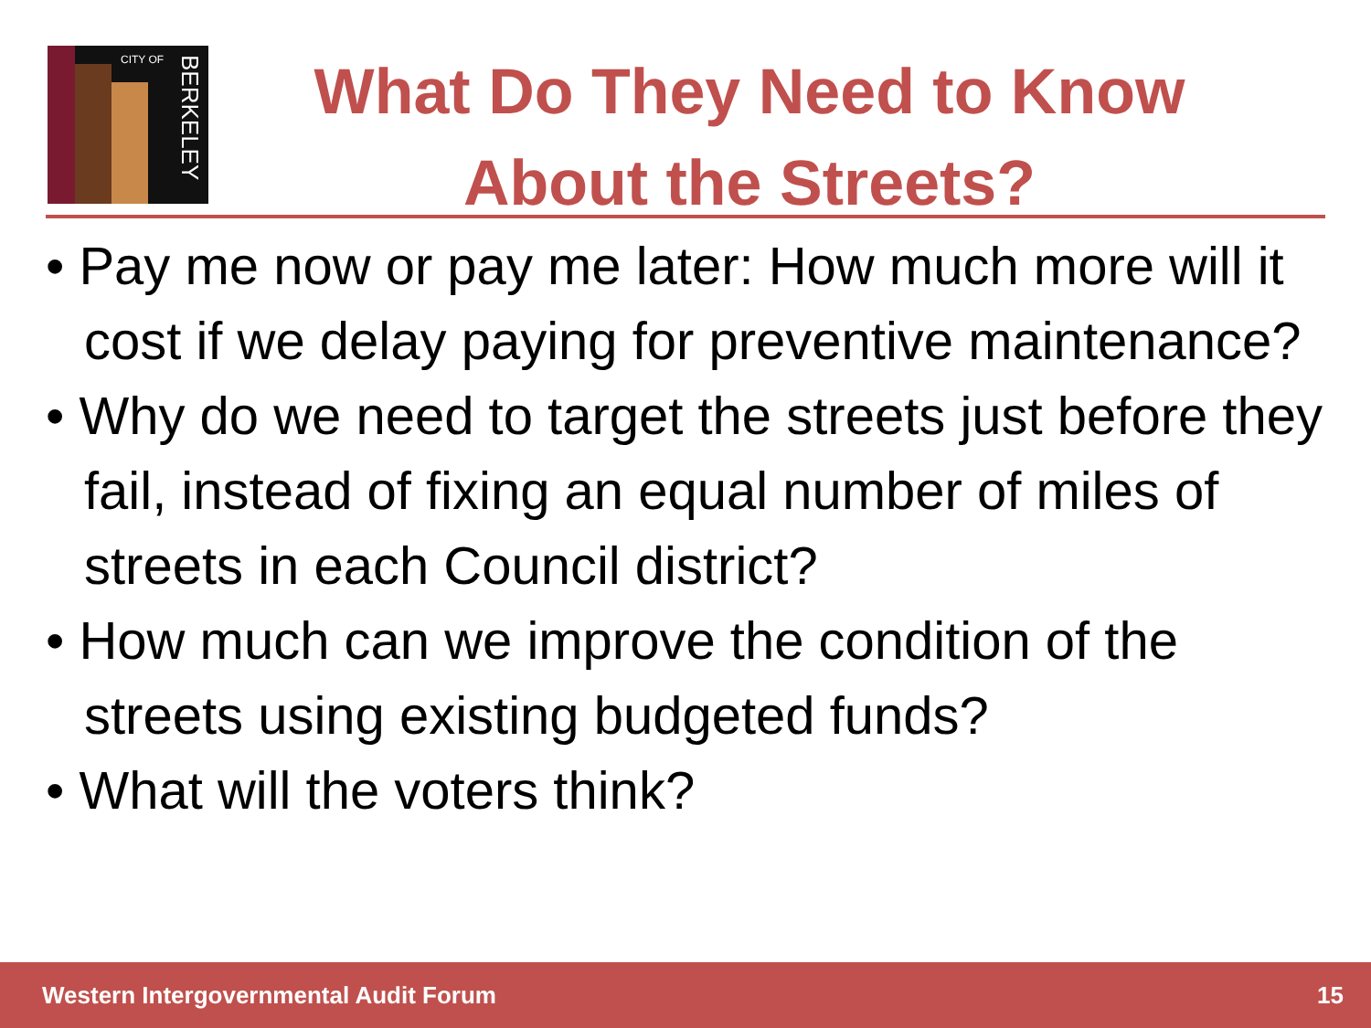CITY OF
BERKELEY
What Do They Need to Know About the Streets?
• Pay me now or pay me later: How much more will it cost if we delay paying for preventive maintenance?
• Why do we need to target the streets just before they fail, instead of fixing an equal number of miles of streets in each Council district?
• How much can we improve the condition of the streets using existing budgeted funds?
• What will the voters think?
Western Intergovernmental Audit Forum 15